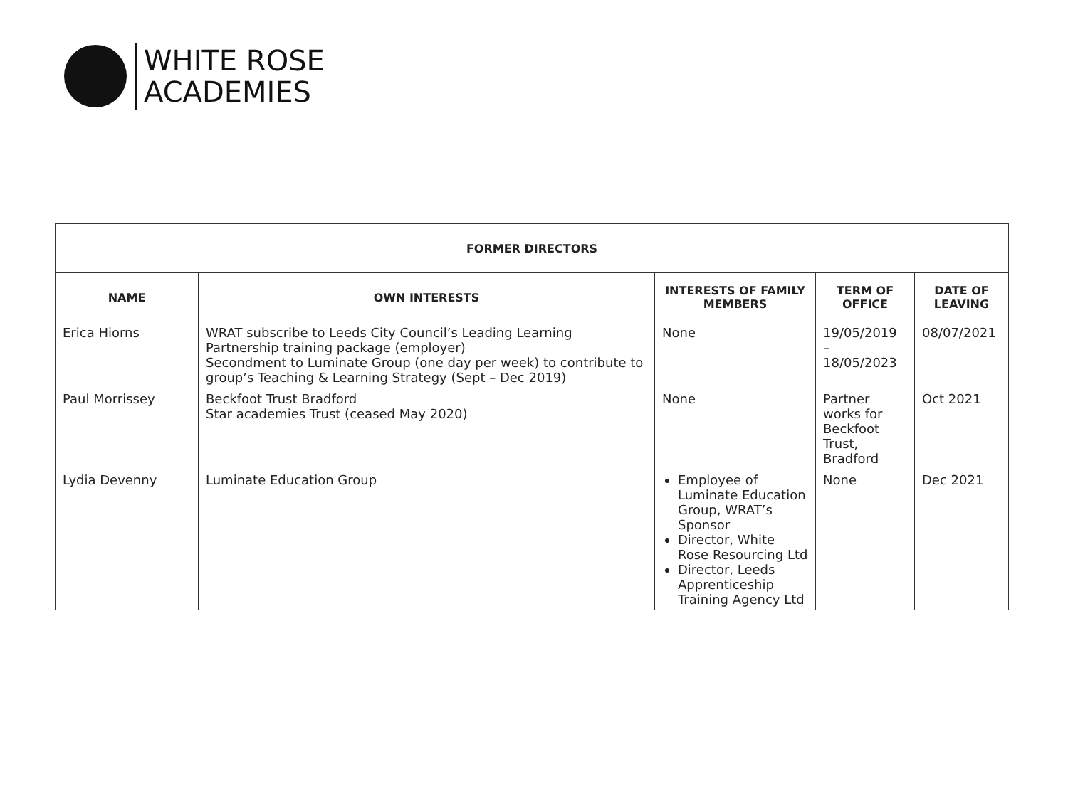WHITE ROSE
ACADEMIES
| FORMER DIRECTORS | | | | |
| --- | --- | --- | --- | --- |
| NAME | OWN INTERESTS | INTERESTS OF FAMILY MEMBERS | TERM OF OFFICE | DATE OF LEAVING |
| Erica Hiorns | WRAT subscribe to Leeds City Council’s Leading Learning Partnership training package (employer) Secondment to Luminate Group (one day per week) to contribute to group’s Teaching & Learning Strategy (Sept – Dec 2019) | None | 19/05/2019 – 18/05/2023 | 08/07/2021 |
| Paul Morrissey | Beckfoot Trust Bradford Star academies Trust (ceased May 2020) | None | Partner works for Beckfoot Trust, Bradford | Oct 2021 |
| Lydia Devenny | Luminate Education Group | Employee of Luminate Education Group, WRAT’s Sponsor Director, White Rose Resourcing Ltd Director, Leeds Apprenticeship Training Agency Ltd | None | Dec 2021 |